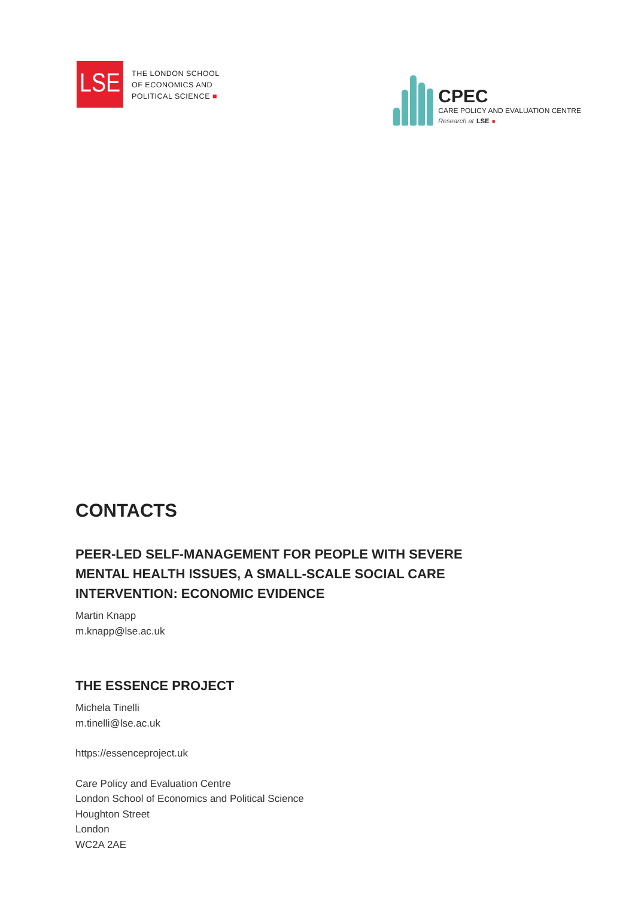LSE
THE LONDON SCHOOL
OF ECONOMICS AND
POLITICAL SCIENCE ■
CPEC
CARE POLICY AND EVALUATION CENTRE
Research at LSE ■
CONTACTS
PEER-LED SELF-MANAGEMENT FOR PEOPLE WITH SEVERE MENTAL HEALTH ISSUES, A SMALL-SCALE SOCIAL CARE INTERVENTION: ECONOMIC EVIDENCE
Martin Knapp
m.knapp@lse.ac.uk
THE ESSENCE PROJECT
Michela Tinelli
m.tinelli@lse.ac.uk
https://essenceproject.uk
Care Policy and Evaluation Centre
London School of Economics and Political Science
Houghton Street
London
WC2A 2AE